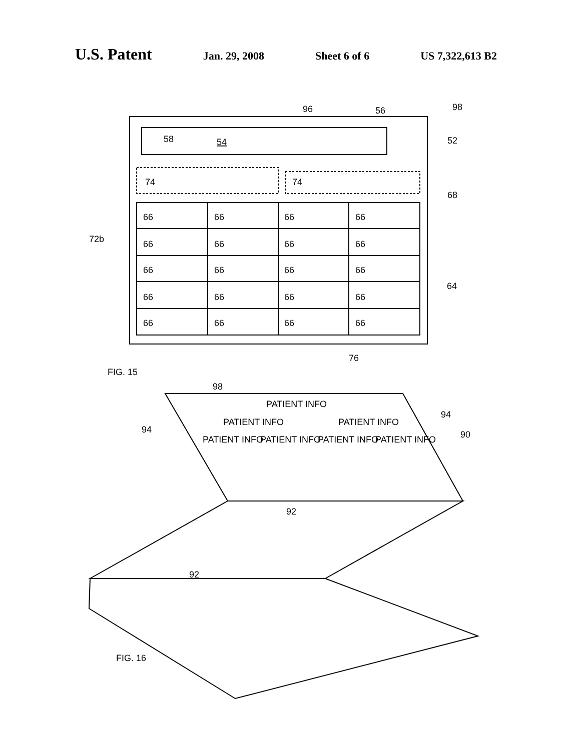U.S. Patent
Jan. 29, 2008 Sheet 6 of 6 US 7,322,613 B2
96
56
98
58
54
52
68
64
74
74
72b
66
66
66
66
66
66
66
66
66
66
66
66
66
66
66
66
66
66
66
66
76
FIG. 15
98
PATIENT INFO
PATIENT INFO
PATIENT INFO
PATIENT INFO
PATIENT INFO
PATIENT INFO
PATIENT INFO
94
94
90
92
92
FIG. 16